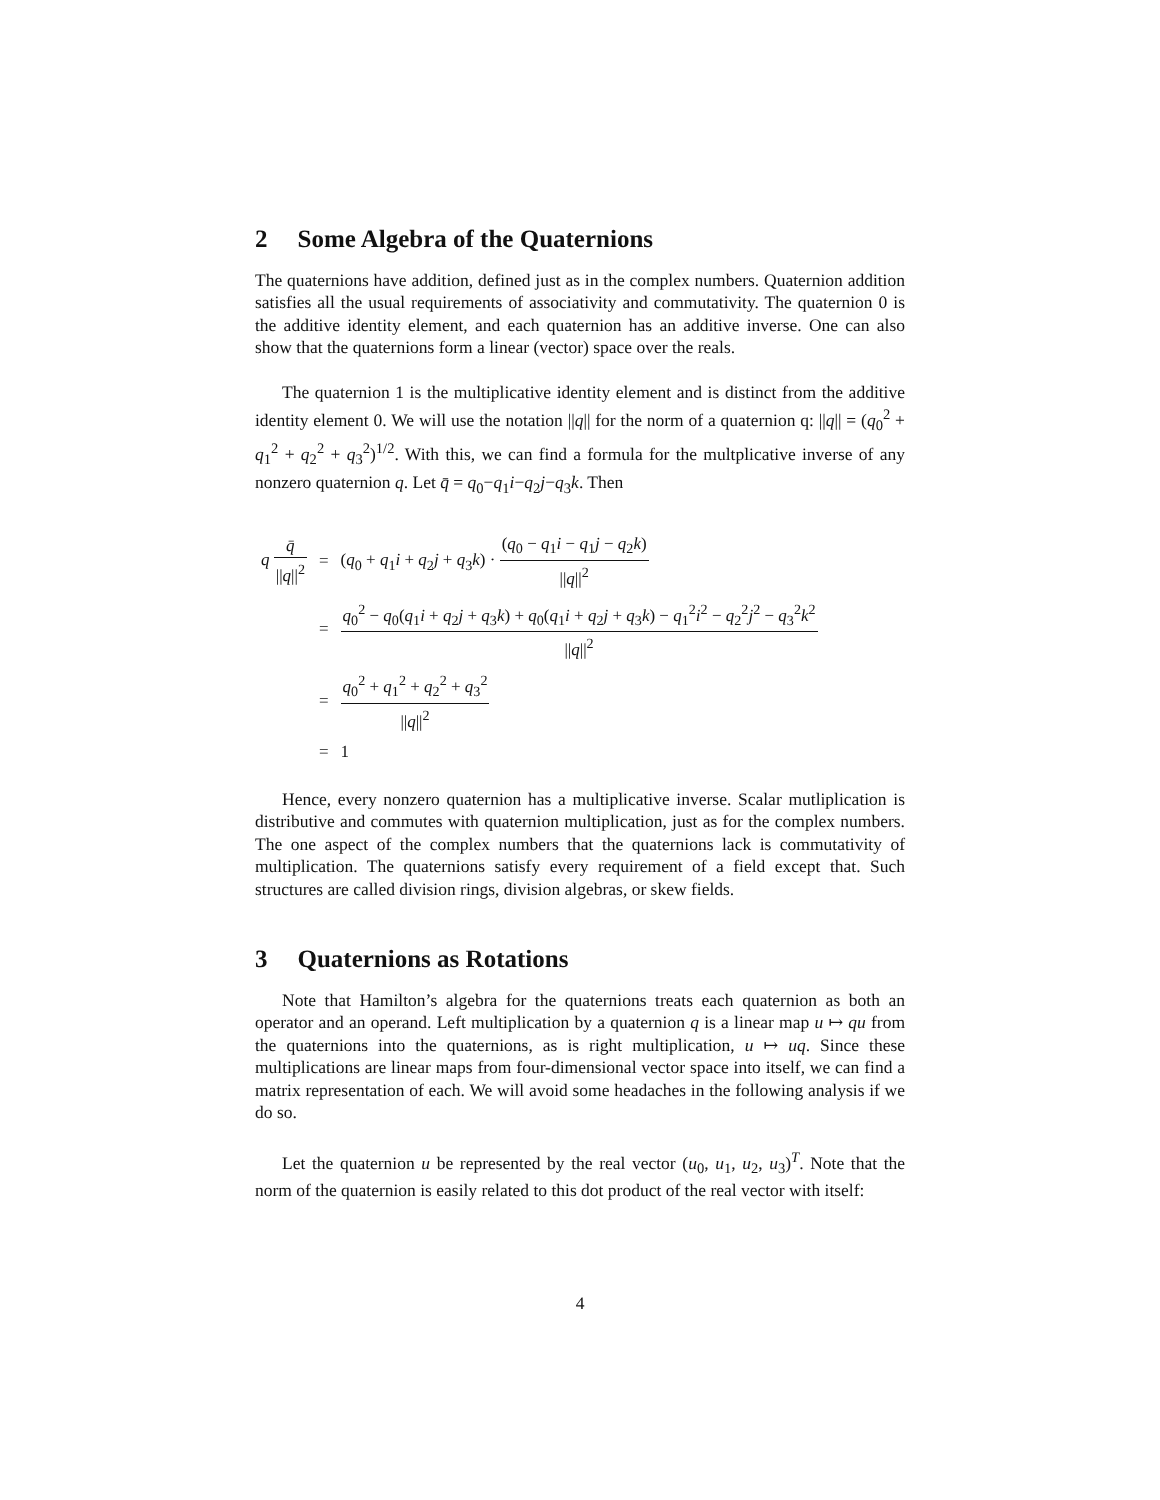2 Some Algebra of the Quaternions
The quaternions have addition, defined just as in the complex numbers. Quaternion addition satisfies all the usual requirements of associativity and commutativity. The quaternion 0 is the additive identity element, and each quaternion has an additive inverse. One can also show that the quaternions form a linear (vector) space over the reals.
The quaternion 1 is the multiplicative identity element and is distinct from the additive identity element 0. We will use the notation ||q|| for the norm of a quaternion q: ||q|| = (q<sub>0</sub><sup>2</sup> + q<sub>1</sub><sup>2</sup> + q<sub>2</sub><sup>2</sup> + q<sub>3</sub><sup>2</sup>)<sup>1/2</sup>. With this, we can find a formula for the multplicative inverse of any nonzero quaternion q. Let q̄ = q<sub>0</sub>−q<sub>1</sub>i−q<sub>2</sub>j−q<sub>3</sub>k. Then
| q q̄ // q //<sup>2</sup> | = | ( q<sub>0</sub> + q<sub>1</sub> i + q<sub>2</sub> j + q<sub>3</sub> k ) · ( q<sub>0</sub> − q<sub>1</sub> i − q<sub>1</sub> j − q<sub>2</sub> k ) // q //<sup>2</sup> |
| | = | q<sub>0</sub><sup>2</sup> − q<sub>0</sub>( q<sub>1</sub> i + q<sub>2</sub> j + q<sub>3</sub> k ) + q<sub>0</sub>( q<sub>1</sub> i + q<sub>2</sub> j + q<sub>3</sub> k ) − q<sub>1</sub><sup>2</sup> i<sup>2</sup> − q<sub>2</sub><sup>2</sup> j<sup>2</sup> − q<sub>3</sub><sup>2</sup> k<sup>2</sup> // q //<sup>2</sup> |
| | = | q<sub>0</sub><sup>2</sup> + q<sub>1</sub><sup>2</sup> + q<sub>2</sub><sup>2</sup> + q<sub>3</sub><sup>2</sup> // q //<sup>2</sup> |
| | = | 1 |
Hence, every nonzero quaternion has a multiplicative inverse. Scalar mutliplication is distributive and commutes with quaternion multiplication, just as for the complex numbers. The one aspect of the complex numbers that the quaternions lack is commutativity of multiplication. The quaternions satisfy every requirement of a field except that. Such structures are called division rings, division algebras, or skew fields.
3 Quaternions as Rotations
Note that Hamilton’s algebra for the quaternions treats each quaternion as both an operator and an operand. Left multiplication by a quaternion q is a linear map u ↦ qu from the quaternions into the quaternions, as is right multiplication, u ↦ uq. Since these multiplications are linear maps from four-dimensional vector space into itself, we can find a matrix representation of each. We will avoid some headaches in the following analysis if we do so.
Let the quaternion u be represented by the real vector (u<sub>0</sub>, u<sub>1</sub>, u<sub>2</sub>, u<sub>3</sub>)<sup>T</sup>. Note that the norm of the quaternion is easily related to this dot product of the real vector with itself:
4